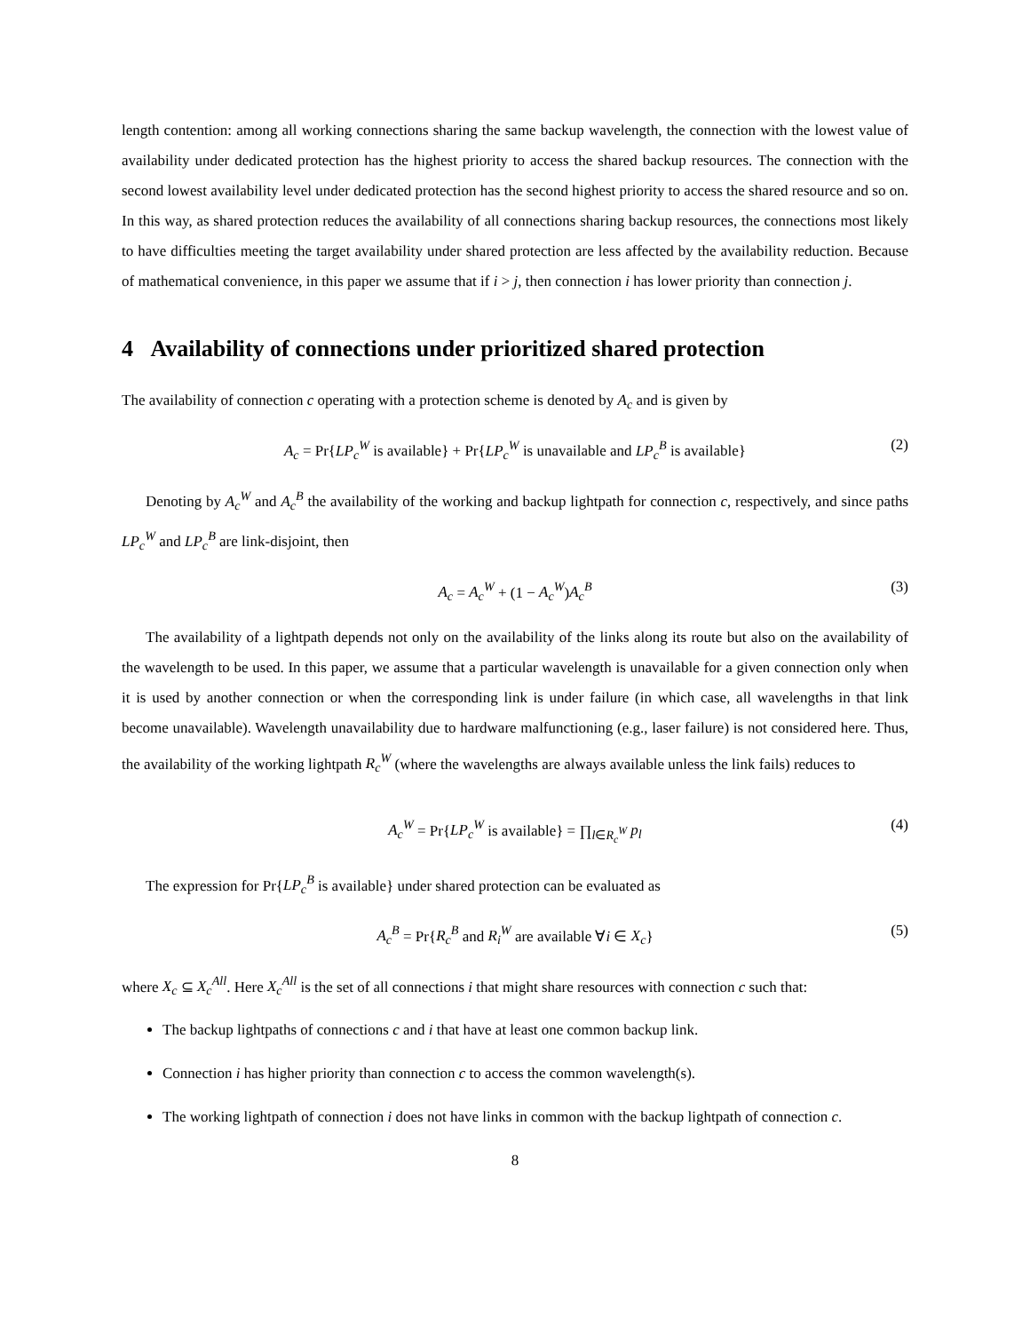length contention: among all working connections sharing the same backup wavelength, the connection with the lowest value of availability under dedicated protection has the highest priority to access the shared backup resources. The connection with the second lowest availability level under dedicated protection has the second highest priority to access the shared resource and so on. In this way, as shared protection reduces the availability of all connections sharing backup resources, the connections most likely to have difficulties meeting the target availability under shared protection are less affected by the availability reduction. Because of mathematical convenience, in this paper we assume that if i > j, then connection i has lower priority than connection j.
4 Availability of connections under prioritized shared protection
The availability of connection c operating with a protection scheme is denoted by A<sub>c</sub> and is given by
A<sub>c</sub> = Pr{LP<sub>c</sub><sup>W</sup> is available} + Pr{LP<sub>c</sub><sup>W</sup> is unavailable and LP<sub>c</sub><sup>B</sup> is available} (2)
Denoting by A<sub>c</sub><sup>W</sup> and A<sub>c</sub><sup>B</sup> the availability of the working and backup lightpath for connection c, respectively, and since paths LP<sub>c</sub><sup>W</sup> and LP<sub>c</sub><sup>B</sup> are link-disjoint, then
A<sub>c</sub> = A<sub>c</sub><sup>W</sup> + (1 − A<sub>c</sub><sup>W</sup>)A<sub>c</sub><sup>B</sup> (3)
The availability of a lightpath depends not only on the availability of the links along its route but also on the availability of the wavelength to be used. In this paper, we assume that a particular wavelength is unavailable for a given connection only when it is used by another connection or when the corresponding link is under failure (in which case, all wavelengths in that link become unavailable). Wavelength unavailability due to hardware malfunctioning (e.g., laser failure) is not considered here. Thus, the availability of the working lightpath R<sub>c</sub><sup>W</sup> (where the wavelengths are always available unless the link fails) reduces to
A<sub>c</sub><sup>W</sup> = Pr{LP<sub>c</sub><sup>W</sup> is available} = ∏<sub>l∈R<sub>c</sub><sup>W</sup></sub> p<sub>l</sub> (4)
The expression for Pr{LP<sub>c</sub><sup>B</sup> is available} under shared protection can be evaluated as
A<sub>c</sub><sup>B</sup> = Pr{R<sub>c</sub><sup>B</sup> and R<sub>i</sub><sup>W</sup> are available ∀i ∈ X<sub>c</sub>} (5)
where X<sub>c</sub> ⊆ X<sub>c</sub><sup>All</sup>. Here X<sub>c</sub><sup>All</sup> is the set of all connections i that might share resources with connection c such that:
The backup lightpaths of connections c and i that have at least one common backup link.
Connection i has higher priority than connection c to access the common wavelength(s).
The working lightpath of connection i does not have links in common with the backup lightpath of connection c.
8